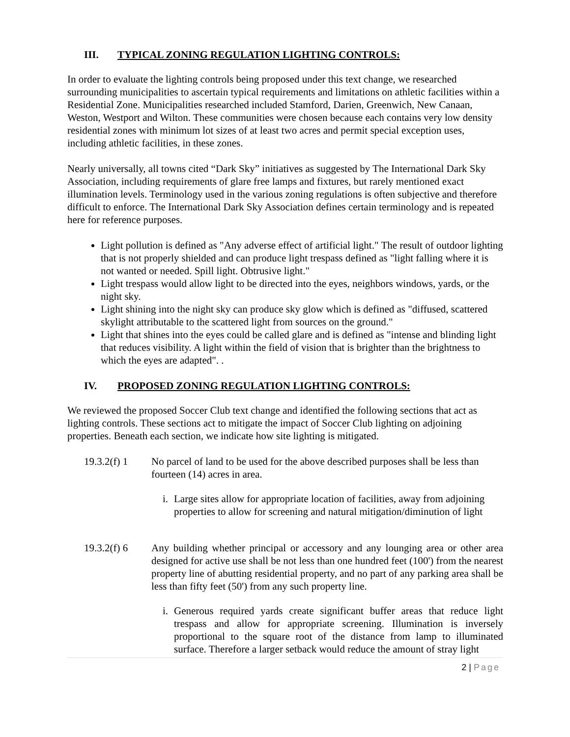III. TYPICAL ZONING REGULATION LIGHTING CONTROLS:
In order to evaluate the lighting controls being proposed under this text change, we researched surrounding municipalities to ascertain typical requirements and limitations on athletic facilities within a Residential Zone. Municipalities researched included Stamford, Darien, Greenwich, New Canaan, Weston, Westport and Wilton. These communities were chosen because each contains very low density residential zones with minimum lot sizes of at least two acres and permit special exception uses, including athletic facilities, in these zones.
Nearly universally, all towns cited “Dark Sky” initiatives as suggested by The International Dark Sky Association, including requirements of glare free lamps and fixtures, but rarely mentioned exact illumination levels. Terminology used in the various zoning regulations is often subjective and therefore difficult to enforce. The International Dark Sky Association defines certain terminology and is repeated here for reference purposes.
Light pollution is defined as "Any adverse effect of artificial light." The result of outdoor lighting that is not properly shielded and can produce light trespass defined as "light falling where it is not wanted or needed. Spill light. Obtrusive light."
Light trespass would allow light to be directed into the eyes, neighbors windows, yards, or the night sky.
Light shining into the night sky can produce sky glow which is defined as "diffused, scattered skylight attributable to the scattered light from sources on the ground."
Light that shines into the eyes could be called glare and is defined as "intense and blinding light that reduces visibility. A light within the field of vision that is brighter than the brightness to which the eyes are adapted". .
IV. PROPOSED ZONING REGULATION LIGHTING CONTROLS:
We reviewed the proposed Soccer Club text change and identified the following sections that act as lighting controls. These sections act to mitigate the impact of Soccer Club lighting on adjoining properties. Beneath each section, we indicate how site lighting is mitigated.
19.3.2(f) 1
No parcel of land to be used for the above described purposes shall be less than fourteen (14) acres in area.
i. Large sites allow for appropriate location of facilities, away from adjoining properties to allow for screening and natural mitigation/diminution of light
19.3.2(f) 6
Any building whether principal or accessory and any lounging area or other area designed for active use shall be not less than one hundred feet (100') from the nearest property line of abutting residential property, and no part of any parking area shall be less than fifty feet (50') from any such property line.
i. Generous required yards create significant buffer areas that reduce light trespass and allow for appropriate screening. Illumination is inversely proportional to the square root of the distance from lamp to illuminated surface. Therefore a larger setback would reduce the amount of stray light
2 | Page